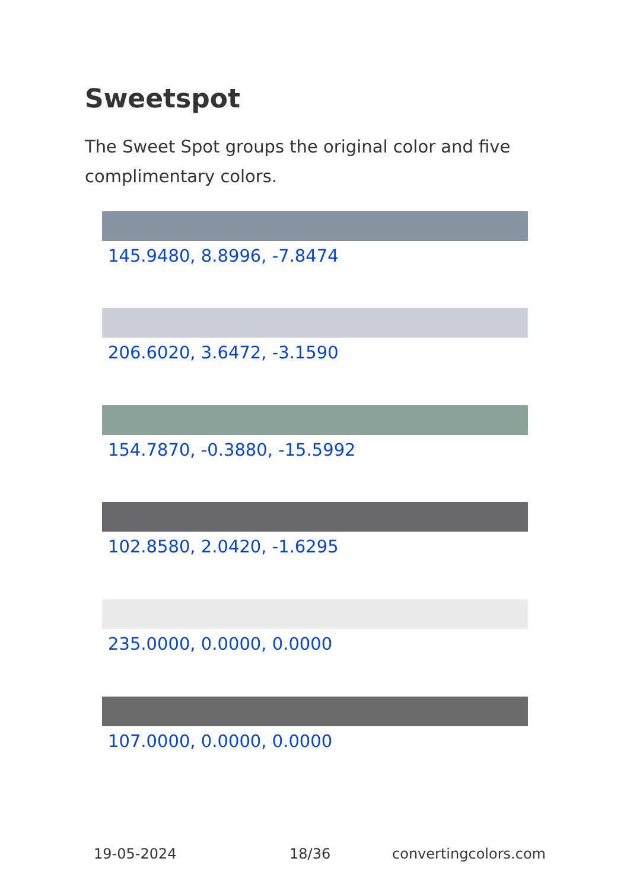Sweetspot
The Sweet Spot groups the original color and five complimentary colors.
145.9480, 8.8996, -7.8474
206.6020, 3.6472, -3.1590
154.7870, -0.3880, -15.5992
102.8580, 2.0420, -1.6295
235.0000, 0.0000, 0.0000
107.0000, 0.0000, 0.0000
19-05-2024 18/36 convertingcolors.com